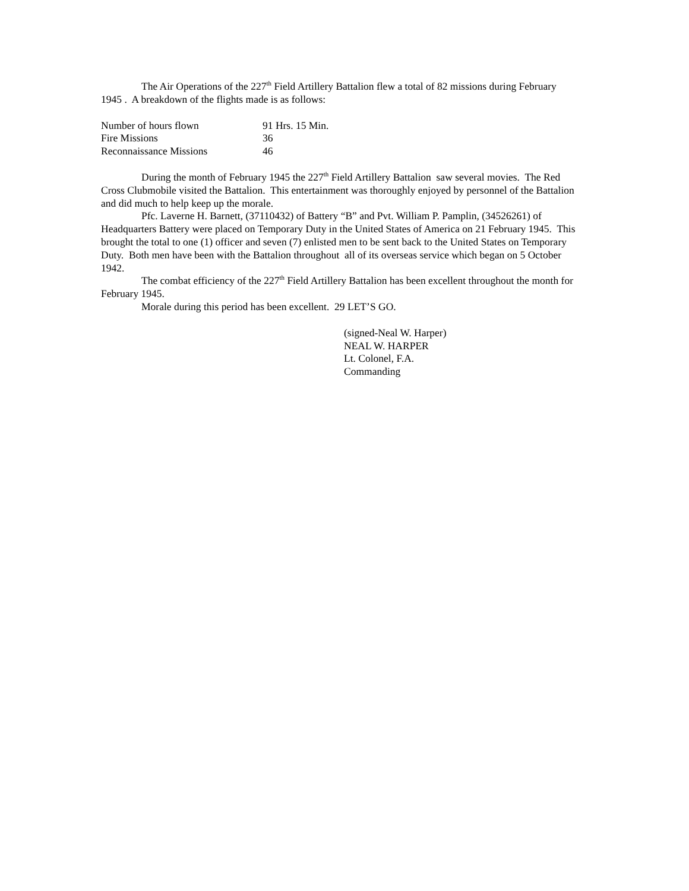The Air Operations of the 227<sup>th</sup> Field Artillery Battalion flew a total of 82 missions during February 1945 . A breakdown of the flights made is as follows:
| Number of hours flown | 91 Hrs. 15 Min. |
| Fire Missions | 36 |
| Reconnaissance Missions | 46 |
During the month of February 1945 the 227<sup>th</sup> Field Artillery Battalion saw several movies. The Red Cross Clubmobile visited the Battalion. This entertainment was thoroughly enjoyed by personnel of the Battalion and did much to help keep up the morale.
Pfc. Laverne H. Barnett, (37110432) of Battery “B” and Pvt. William P. Pamplin, (34526261) of Headquarters Battery were placed on Temporary Duty in the United States of America on 21 February 1945. This brought the total to one (1) officer and seven (7) enlisted men to be sent back to the United States on Temporary Duty. Both men have been with the Battalion throughout all of its overseas service which began on 5 October 1942.
The combat efficiency of the 227<sup>th</sup> Field Artillery Battalion has been excellent throughout the month for February 1945.
Morale during this period has been excellent. 29 LET’S GO.
(signed-Neal W. Harper)
NEAL W. HARPER
Lt. Colonel, F.A.
Commanding